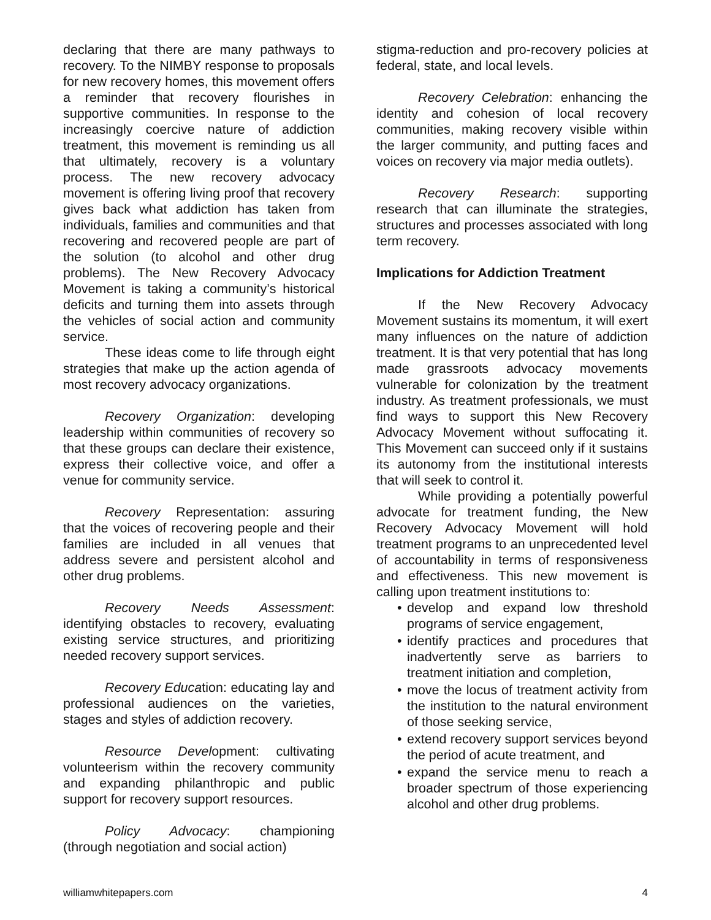declaring that there are many pathways to recovery. To the NIMBY response to proposals for new recovery homes, this movement offers a reminder that recovery flourishes in supportive communities. In response to the increasingly coercive nature of addiction treatment, this movement is reminding us all that ultimately, recovery is a voluntary process. The new recovery advocacy movement is offering living proof that recovery gives back what addiction has taken from individuals, families and communities and that recovering and recovered people are part of the solution (to alcohol and other drug problems). The New Recovery Advocacy Movement is taking a community’s historical deficits and turning them into assets through the vehicles of social action and community service.
These ideas come to life through eight strategies that make up the action agenda of most recovery advocacy organizations.
Recovery Organization: developing leadership within communities of recovery so that these groups can declare their existence, express their collective voice, and offer a venue for community service.
Recovery Representation: assuring that the voices of recovering people and their families are included in all venues that address severe and persistent alcohol and other drug problems.
Recovery Needs Assessment: identifying obstacles to recovery, evaluating existing service structures, and prioritizing needed recovery support services.
Recovery Education: educating lay and professional audiences on the varieties, stages and styles of addiction recovery.
Resource Development: cultivating volunteerism within the recovery community and expanding philanthropic and public support for recovery support resources.
Policy Advocacy: championing (through negotiation and social action)
stigma-reduction and pro-recovery policies at federal, state, and local levels.
Recovery Celebration: enhancing the identity and cohesion of local recovery communities, making recovery visible within the larger community, and putting faces and voices on recovery via major media outlets).
Recovery Research: supporting research that can illuminate the strategies, structures and processes associated with long term recovery.
Implications for Addiction Treatment
If the New Recovery Advocacy Movement sustains its momentum, it will exert many influences on the nature of addiction treatment. It is that very potential that has long made grassroots advocacy movements vulnerable for colonization by the treatment industry. As treatment professionals, we must find ways to support this New Recovery Advocacy Movement without suffocating it. This Movement can succeed only if it sustains its autonomy from the institutional interests that will seek to control it.
While providing a potentially powerful advocate for treatment funding, the New Recovery Advocacy Movement will hold treatment programs to an unprecedented level of accountability in terms of responsiveness and effectiveness. This new movement is calling upon treatment institutions to:
• develop and expand low threshold programs of service engagement,
• identify practices and procedures that inadvertently serve as barriers to treatment initiation and completion,
• move the locus of treatment activity from the institution to the natural environment of those seeking service,
• extend recovery support services beyond the period of acute treatment, and
• expand the service menu to reach a broader spectrum of those experiencing alcohol and other drug problems.
williamwhitepapers.com 4